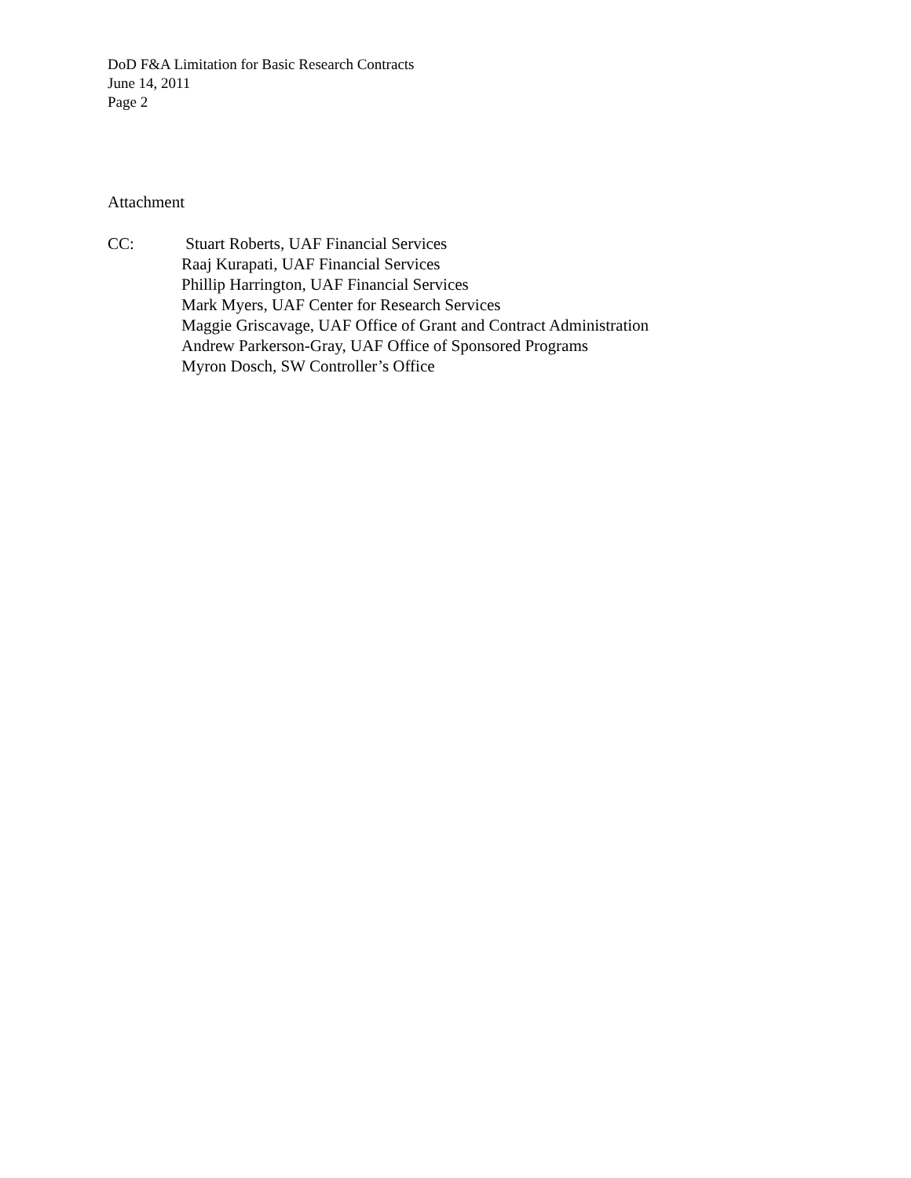DoD F&A Limitation for Basic Research Contracts
June 14, 2011
Page 2
Attachment
CC: Stuart Roberts, UAF Financial Services
Raaj Kurapati, UAF Financial Services
Phillip Harrington, UAF Financial Services
Mark Myers, UAF Center for Research Services
Maggie Griscavage, UAF Office of Grant and Contract Administration
Andrew Parkerson-Gray, UAF Office of Sponsored Programs
Myron Dosch, SW Controller’s Office